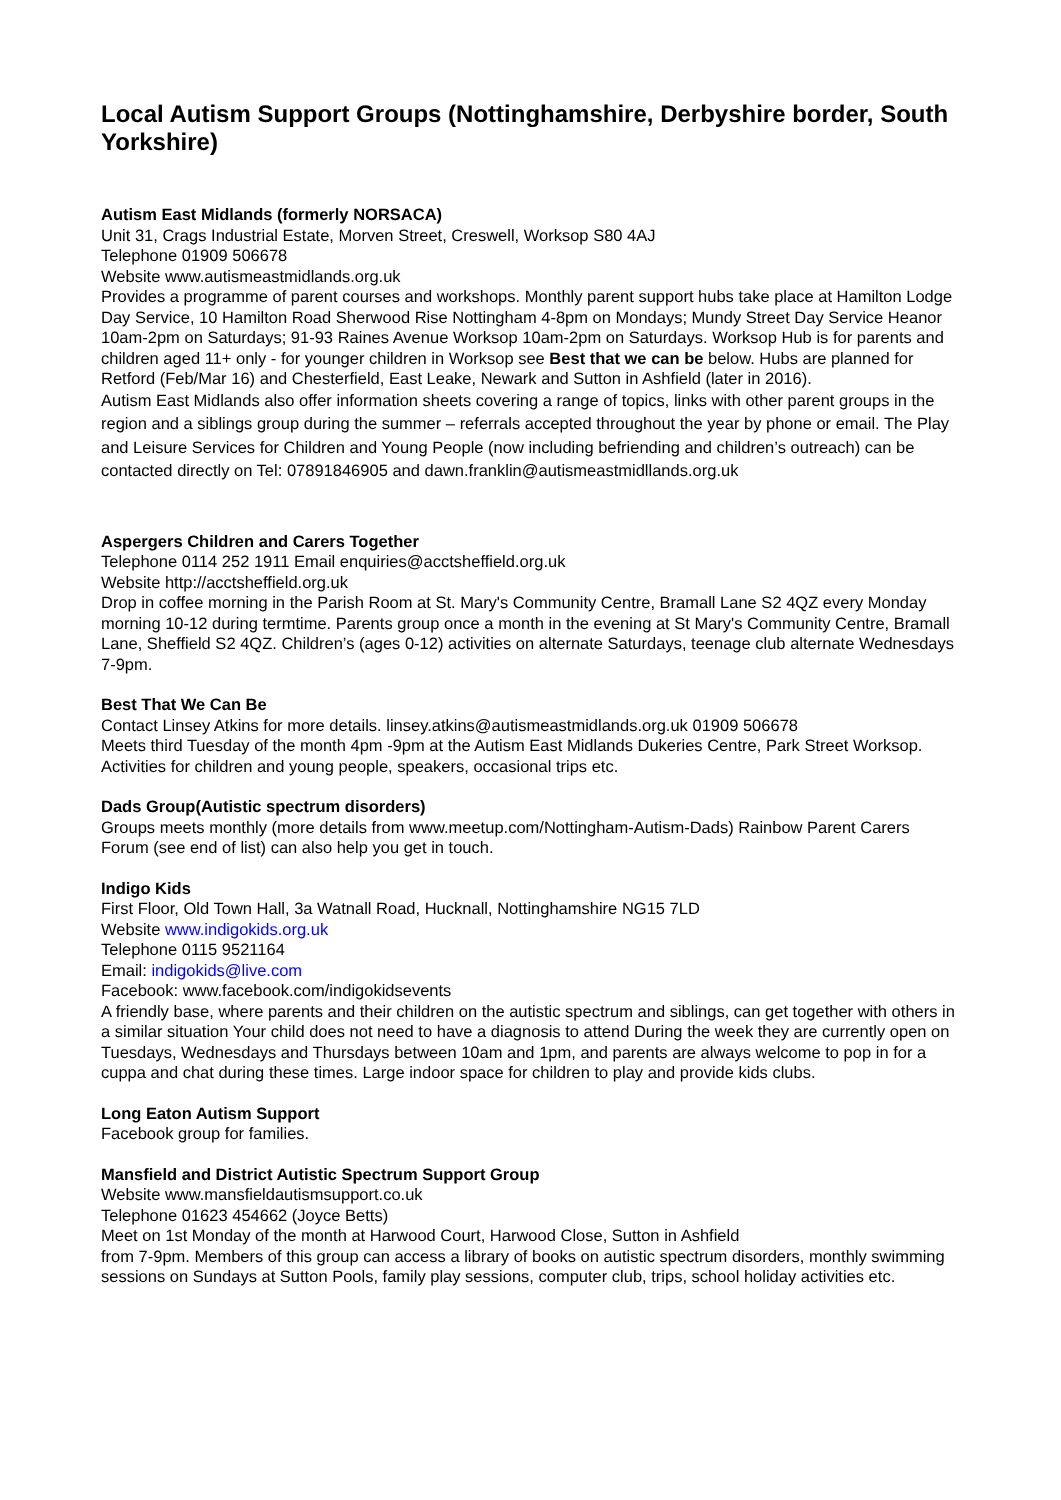Local Autism Support Groups (Nottinghamshire, Derbyshire border, South Yorkshire)
Autism East Midlands (formerly NORSACA)
Unit 31, Crags Industrial Estate, Morven Street, Creswell, Worksop S80 4AJ
Telephone 01909 506678
Website www.autismeastmidlands.org.uk
Provides a programme of parent courses and workshops. Monthly parent support hubs take place at Hamilton Lodge Day Service, 10 Hamilton Road Sherwood Rise Nottingham 4-8pm on Mondays; Mundy Street Day Service Heanor 10am-2pm on Saturdays; 91-93 Raines Avenue Worksop 10am-2pm on Saturdays. Worksop Hub is for parents and children aged 11+ only - for younger children in Worksop see Best that we can be below. Hubs are planned for Retford (Feb/Mar 16) and Chesterfield, East Leake, Newark and Sutton in Ashfield (later in 2016).
Autism East Midlands also offer information sheets covering a range of topics, links with other parent groups in the region and a siblings group during the summer – referrals accepted throughout the year by phone or email. The Play and Leisure Services for Children and Young People (now including befriending and children’s outreach) can be contacted directly on Tel: 07891846905 and dawn.franklin@autismeastmidllands.org.uk
Aspergers Children and Carers Together
Telephone 0114 252 1911 Email enquiries@acctsheffield.org.uk
Website http://acctsheffield.org.uk
Drop in coffee morning in the Parish Room at St. Mary's Community Centre, Bramall Lane S2 4QZ every Monday morning 10-12 during termtime. Parents group once a month in the evening at St Mary's Community Centre, Bramall Lane, Sheffield S2 4QZ. Children’s (ages 0-12) activities on alternate Saturdays, teenage club alternate Wednesdays 7-9pm.
Best That We Can Be
Contact Linsey Atkins for more details. linsey.atkins@autismeastmidlands.org.uk 01909 506678
Meets third Tuesday of the month 4pm -9pm at the Autism East Midlands Dukeries Centre, Park Street Worksop. Activities for children and young people, speakers, occasional trips etc.
Dads Group(Autistic spectrum disorders)
Groups meets monthly (more details from www.meetup.com/Nottingham-Autism-Dads) Rainbow Parent Carers Forum (see end of list) can also help you get in touch.
Indigo Kids
First Floor, Old Town Hall, 3a Watnall Road, Hucknall, Nottinghamshire NG15 7LD
Website www.indigokids.org.uk
Telephone 0115 9521164
Email: indigokids@live.com
Facebook: www.facebook.com/indigokidsevents
A friendly base, where parents and their children on the autistic spectrum and siblings, can get together with others in a similar situation Your child does not need to have a diagnosis to attend During the week they are currently open on Tuesdays, Wednesdays and Thursdays between 10am and 1pm, and parents are always welcome to pop in for a cuppa and chat during these times. Large indoor space for children to play and provide kids clubs.
Long Eaton Autism Support
Facebook group for families.
Mansfield and District Autistic Spectrum Support Group
Website www.mansfieldautismsupport.co.uk
Telephone 01623 454662 (Joyce Betts)
Meet on 1st Monday of the month at Harwood Court, Harwood Close, Sutton in Ashfield
from 7-9pm. Members of this group can access a library of books on autistic spectrum disorders, monthly swimming sessions on Sundays at Sutton Pools, family play sessions, computer club, trips, school holiday activities etc.